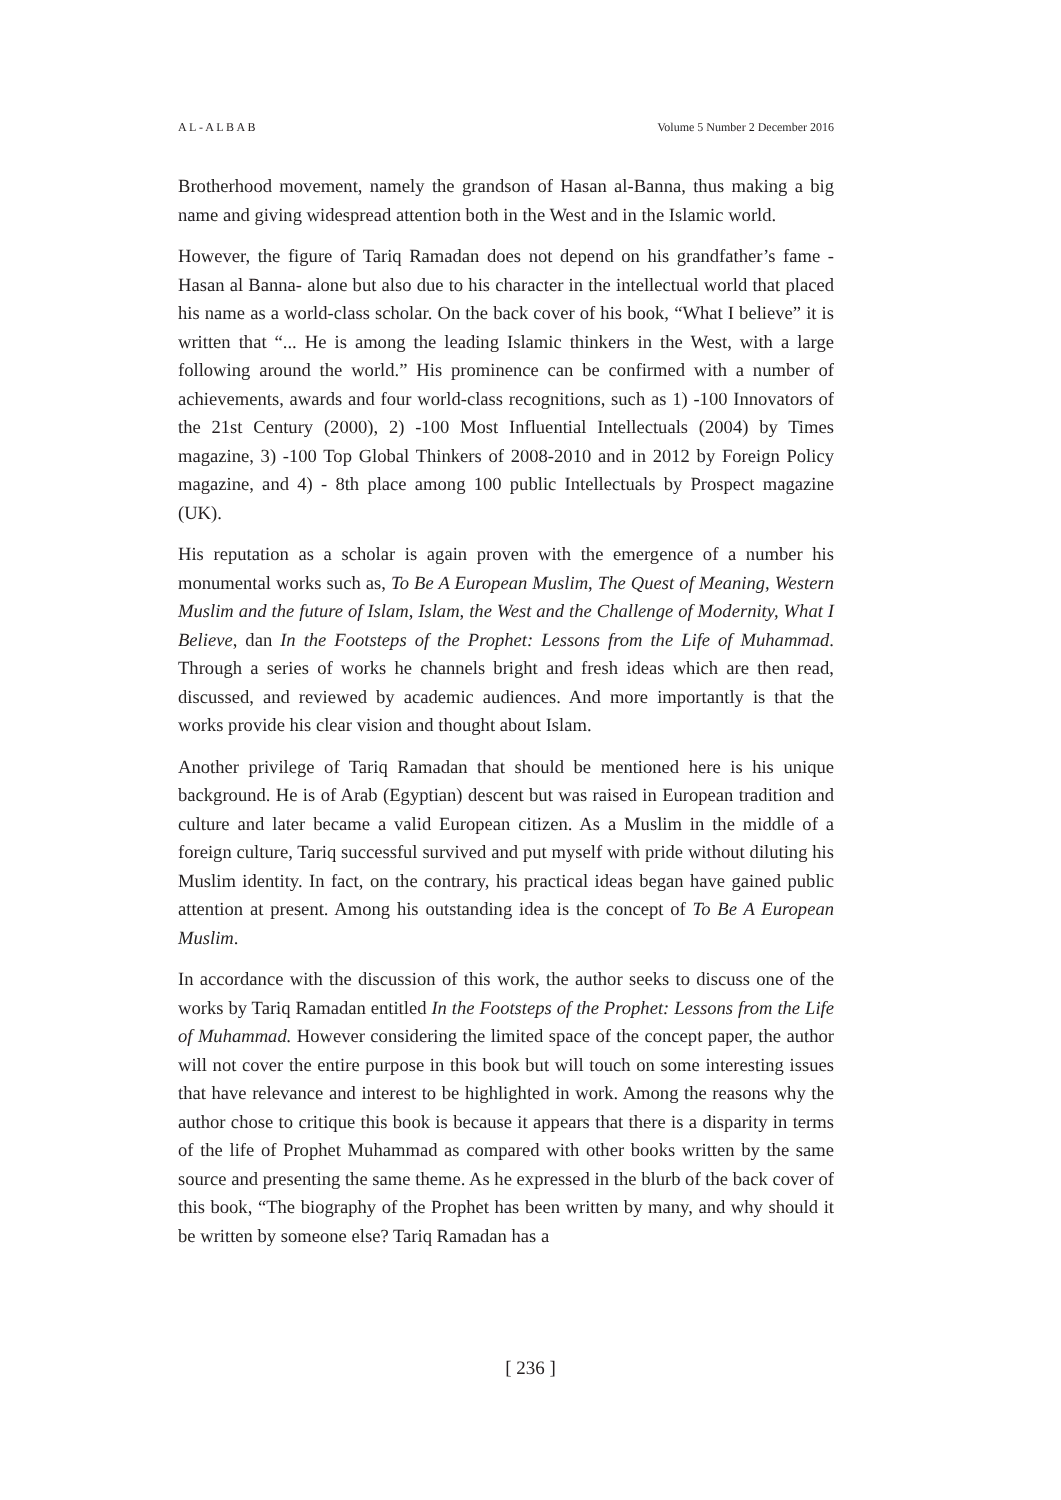A L - A L B A B Volume 5 Number 2 December 2016
Brotherhood movement, namely the grandson of Hasan al-Banna, thus making a big name and giving widespread attention both in the West and in the Islamic world.
However, the figure of Tariq Ramadan does not depend on his grandfather’s fame -Hasan al Banna- alone but also due to his character in the intellectual world that placed his name as a world-class scholar. On the back cover of his book, “What I believe” it is written that “... He is among the leading Islamic thinkers in the West, with a large following around the world.” His prominence can be confirmed with a number of achievements, awards and four world-class recognitions, such as 1) -100 Innovators of the 21st Century (2000), 2) -100 Most Influential Intellectuals (2004) by Times magazine, 3) -100 Top Global Thinkers of 2008-2010 and in 2012 by Foreign Policy magazine, and 4) - 8th place among 100 public Intellectuals by Prospect magazine (UK).
His reputation as a scholar is again proven with the emergence of a number his monumental works such as, To Be A European Muslim, The Quest of Meaning, Western Muslim and the future of Islam, Islam, the West and the Challenge of Modernity, What I Believe, dan In the Footsteps of the Prophet: Lessons from the Life of Muhammad. Through a series of works he channels bright and fresh ideas which are then read, discussed, and reviewed by academic audiences. And more importantly is that the works provide his clear vision and thought about Islam.
Another privilege of Tariq Ramadan that should be mentioned here is his unique background. He is of Arab (Egyptian) descent but was raised in European tradition and culture and later became a valid European citizen. As a Muslim in the middle of a foreign culture, Tariq successful survived and put myself with pride without diluting his Muslim identity. In fact, on the contrary, his practical ideas began have gained public attention at present. Among his outstanding idea is the concept of To Be A European Muslim.
In accordance with the discussion of this work, the author seeks to discuss one of the works by Tariq Ramadan entitled In the Footsteps of the Prophet: Lessons from the Life of Muhammad. However considering the limited space of the concept paper, the author will not cover the entire purpose in this book but will touch on some interesting issues that have relevance and interest to be highlighted in work. Among the reasons why the author chose to critique this book is because it appears that there is a disparity in terms of the life of Prophet Muhammad as compared with other books written by the same source and presenting the same theme. As he expressed in the blurb of the back cover of this book, “The biography of the Prophet has been written by many, and why should it be written by someone else? Tariq Ramadan has a
[ 236 ]